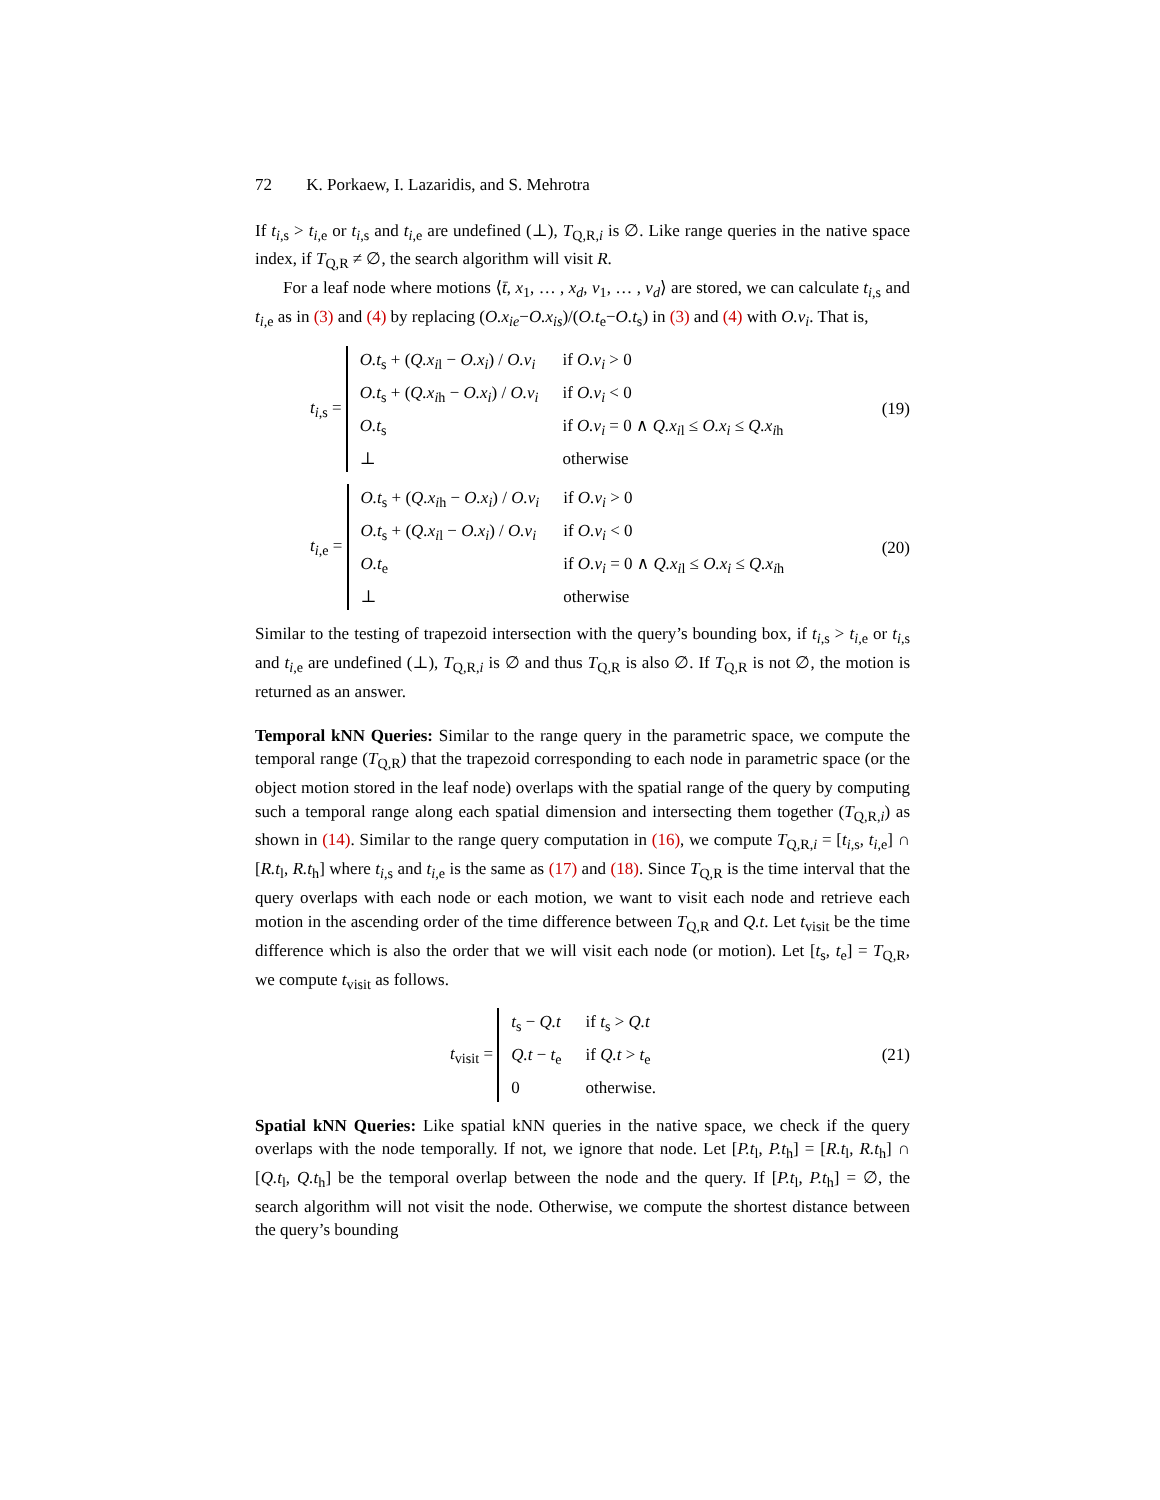72 K. Porkaew, I. Lazaridis, and S. Mehrotra
If t<sub>i,s</sub> > t<sub>i,e</sub> or t<sub>i,s</sub> and t<sub>i,e</sub> are undefined (⊥), T<sub>Q,R,i</sub> is ∅. Like range queries in the native space index, if T<sub>Q,R</sub> ≠ ∅, the search algorithm will visit R.
For a leaf node where motions ⟨t̄, x<sub>1</sub>, … , x<sub>d</sub>, v<sub>1</sub>, … , v<sub>d</sub>⟩ are stored, we can calculate t<sub>i,s</sub> and t<sub>i,e</sub> as in (3) and (4) by replacing (O.x<sub>ie</sub>−O.x<sub>is</sub>)/(O.t<sub>e</sub>−O.t<sub>s</sub>) in (3) and (4) with O.v<sub>i</sub>. That is,
t<sub>i,s</sub> =
| O.t<sub>s</sub> + ( Q.x<sub>il</sub> − O.x<sub>i</sub> ) / O.v<sub>i</sub> | if O.v<sub>i</sub> > 0 |
| O.t<sub>s</sub> + ( Q.x<sub>ih</sub> − O.x<sub>i</sub> ) / O.v<sub>i</sub> | if O.v<sub>i</sub> < 0 |
| O.t<sub>s</sub> | if O.v<sub>i</sub> = 0 ∧ Q.x<sub>il</sub> ≤ O.x<sub>i</sub> ≤ Q.x<sub>ih</sub> |
| ⊥ | otherwise |
(19)
t<sub>i,e</sub> =
| O.t<sub>s</sub> + ( Q.x<sub>ih</sub> − O.x<sub>i</sub> ) / O.v<sub>i</sub> | if O.v<sub>i</sub> > 0 |
| O.t<sub>s</sub> + ( Q.x<sub>il</sub> − O.x<sub>i</sub> ) / O.v<sub>i</sub> | if O.v<sub>i</sub> < 0 |
| O.t<sub>e</sub> | if O.v<sub>i</sub> = 0 ∧ Q.x<sub>il</sub> ≤ O.x<sub>i</sub> ≤ Q.x<sub>ih</sub> |
| ⊥ | otherwise |
(20)
Similar to the testing of trapezoid intersection with the query’s bounding box, if t<sub>i,s</sub> > t<sub>i,e</sub> or t<sub>i,s</sub> and t<sub>i,e</sub> are undefined (⊥), T<sub>Q,R,i</sub> is ∅ and thus T<sub>Q,R</sub> is also ∅. If T<sub>Q,R</sub> is not ∅, the motion is returned as an answer.
Temporal kNN Queries: Similar to the range query in the parametric space, we compute the temporal range (T<sub>Q,R</sub>) that the trapezoid corresponding to each node in parametric space (or the object motion stored in the leaf node) overlaps with the spatial range of the query by computing such a temporal range along each spatial dimension and intersecting them together (T<sub>Q,R,i</sub>) as shown in (14). Similar to the range query computation in (16), we compute T<sub>Q,R,i</sub> = [t<sub>i,s</sub>, t<sub>i,e</sub>] ∩ [R.t<sub>l</sub>, R.t<sub>h</sub>] where t<sub>i,s</sub> and t<sub>i,e</sub> is the same as (17) and (18). Since T<sub>Q,R</sub> is the time interval that the query overlaps with each node or each motion, we want to visit each node and retrieve each motion in the ascending order of the time difference between T<sub>Q,R</sub> and Q.t. Let t<sub>visit</sub> be the time difference which is also the order that we will visit each node (or motion). Let [t<sub>s</sub>, t<sub>e</sub>] = T<sub>Q,R</sub>, we compute t<sub>visit</sub> as follows.
t<sub>visit</sub> =
| t<sub>s</sub> − Q.t | if t<sub>s</sub> > Q.t |
| Q.t − t<sub>e</sub> | if Q.t > t<sub>e</sub> |
| 0 | otherwise. |
(21)
Spatial kNN Queries: Like spatial kNN queries in the native space, we check if the query overlaps with the node temporally. If not, we ignore that node. Let [P.t<sub>l</sub>, P.t<sub>h</sub>] = [R.t<sub>l</sub>, R.t<sub>h</sub>] ∩ [Q.t<sub>l</sub>, Q.t<sub>h</sub>] be the temporal overlap between the node and the query. If [P.t<sub>l</sub>, P.t<sub>h</sub>] = ∅, the search algorithm will not visit the node. Otherwise, we compute the shortest distance between the query’s bounding